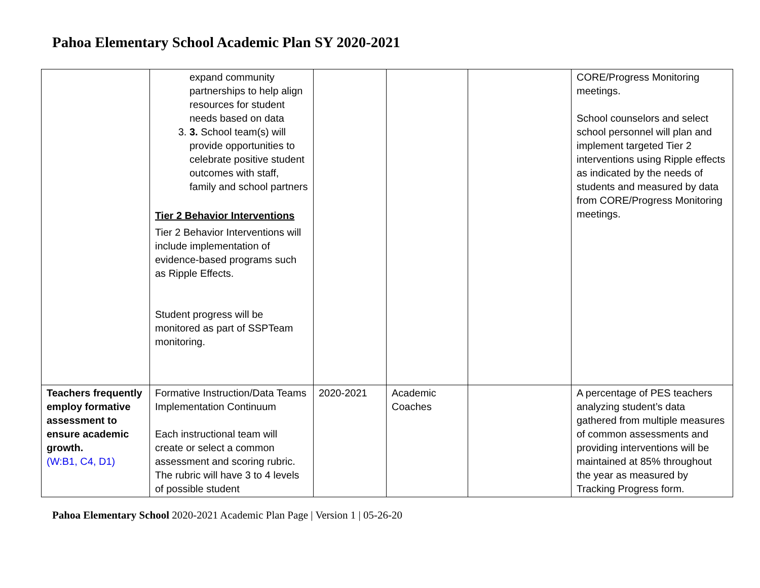Pahoa Elementary School Academic Plan SY 2020-2021
| | expand community partnerships to help align resources for student needs based on data 3. 3. School team(s) will provide opportunities to celebrate positive student outcomes with staff, family and school partners Tier 2 Behavior Interventions Tier 2 Behavior Interventions will include implementation of evidence-based programs such as Ripple Effects. Student progress will be monitored as part of SSPTeam monitoring. | | | | CORE/Progress Monitoring meetings. School counselors and select school personnel will plan and implement targeted Tier 2 interventions using Ripple effects as indicated by the needs of students and measured by data from CORE/Progress Monitoring meetings. |
| Teachers frequently employ formative assessment to ensure academic growth. (W:B1, C4, D1) | Formative Instruction/Data Teams Implementation Continuum Each instructional team will create or select a common assessment and scoring rubric. The rubric will have 3 to 4 levels of possible student | 2020-2021 | Academic Coaches | | A percentage of PES teachers analyzing student’s data gathered from multiple measures of common assessments and providing interventions will be maintained at 85% throughout the year as measured by Tracking Progress form. |
Pahoa Elementary School 2020-2021 Academic Plan Page | Version 1 | 05-26-20